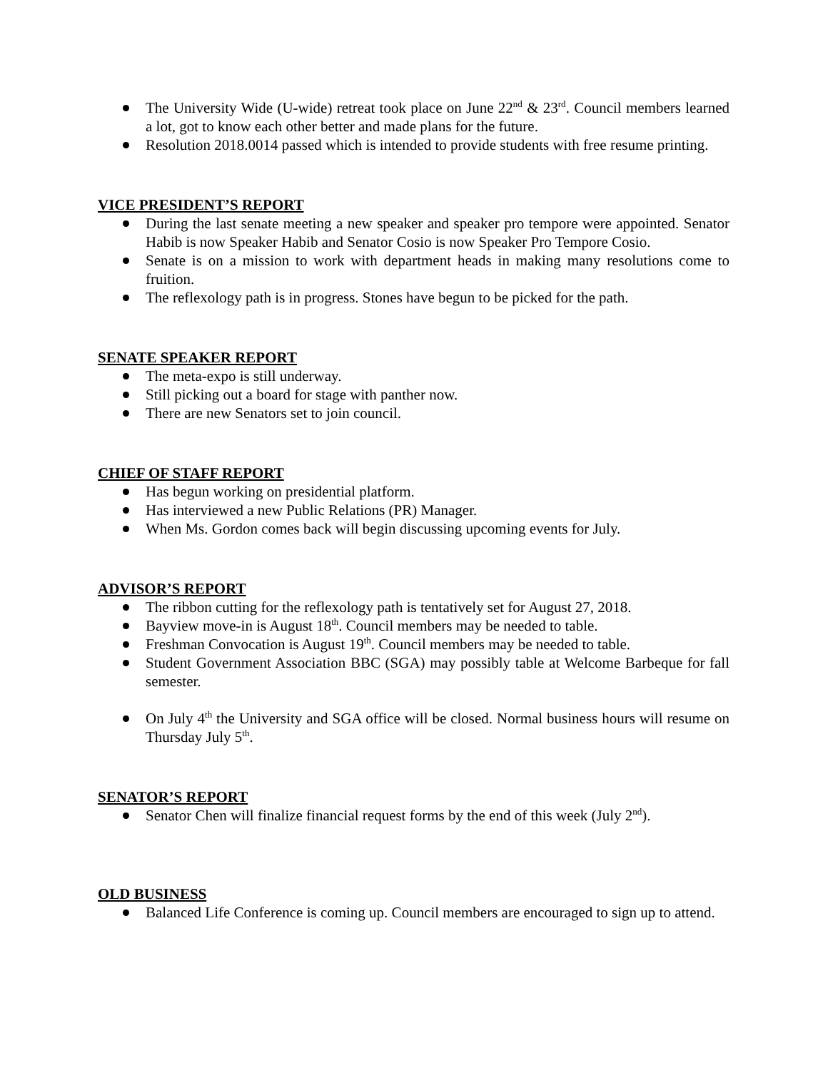The University Wide (U-wide) retreat took place on June 22<sup>nd</sup> & 23<sup>rd</sup>. Council members learned a lot, got to know each other better and made plans for the future.
Resolution 2018.0014 passed which is intended to provide students with free resume printing.
VICE PRESIDENT’S REPORT
During the last senate meeting a new speaker and speaker pro tempore were appointed. Senator Habib is now Speaker Habib and Senator Cosio is now Speaker Pro Tempore Cosio.
Senate is on a mission to work with department heads in making many resolutions come to fruition.
The reflexology path is in progress. Stones have begun to be picked for the path.
SENATE SPEAKER REPORT
The meta-expo is still underway.
Still picking out a board for stage with panther now.
There are new Senators set to join council.
CHIEF OF STAFF REPORT
Has begun working on presidential platform.
Has interviewed a new Public Relations (PR) Manager.
When Ms. Gordon comes back will begin discussing upcoming events for July.
ADVISOR’S REPORT
The ribbon cutting for the reflexology path is tentatively set for August 27, 2018.
Bayview move-in is August 18<sup>th</sup>. Council members may be needed to table.
Freshman Convocation is August 19<sup>th</sup>. Council members may be needed to table.
Student Government Association BBC (SGA) may possibly table at Welcome Barbeque for fall semester.
On July 4<sup>th</sup> the University and SGA office will be closed. Normal business hours will resume on Thursday July 5<sup>th</sup>.
SENATOR’S REPORT
Senator Chen will finalize financial request forms by the end of this week (July 2<sup>nd</sup>).
OLD BUSINESS
Balanced Life Conference is coming up. Council members are encouraged to sign up to attend.